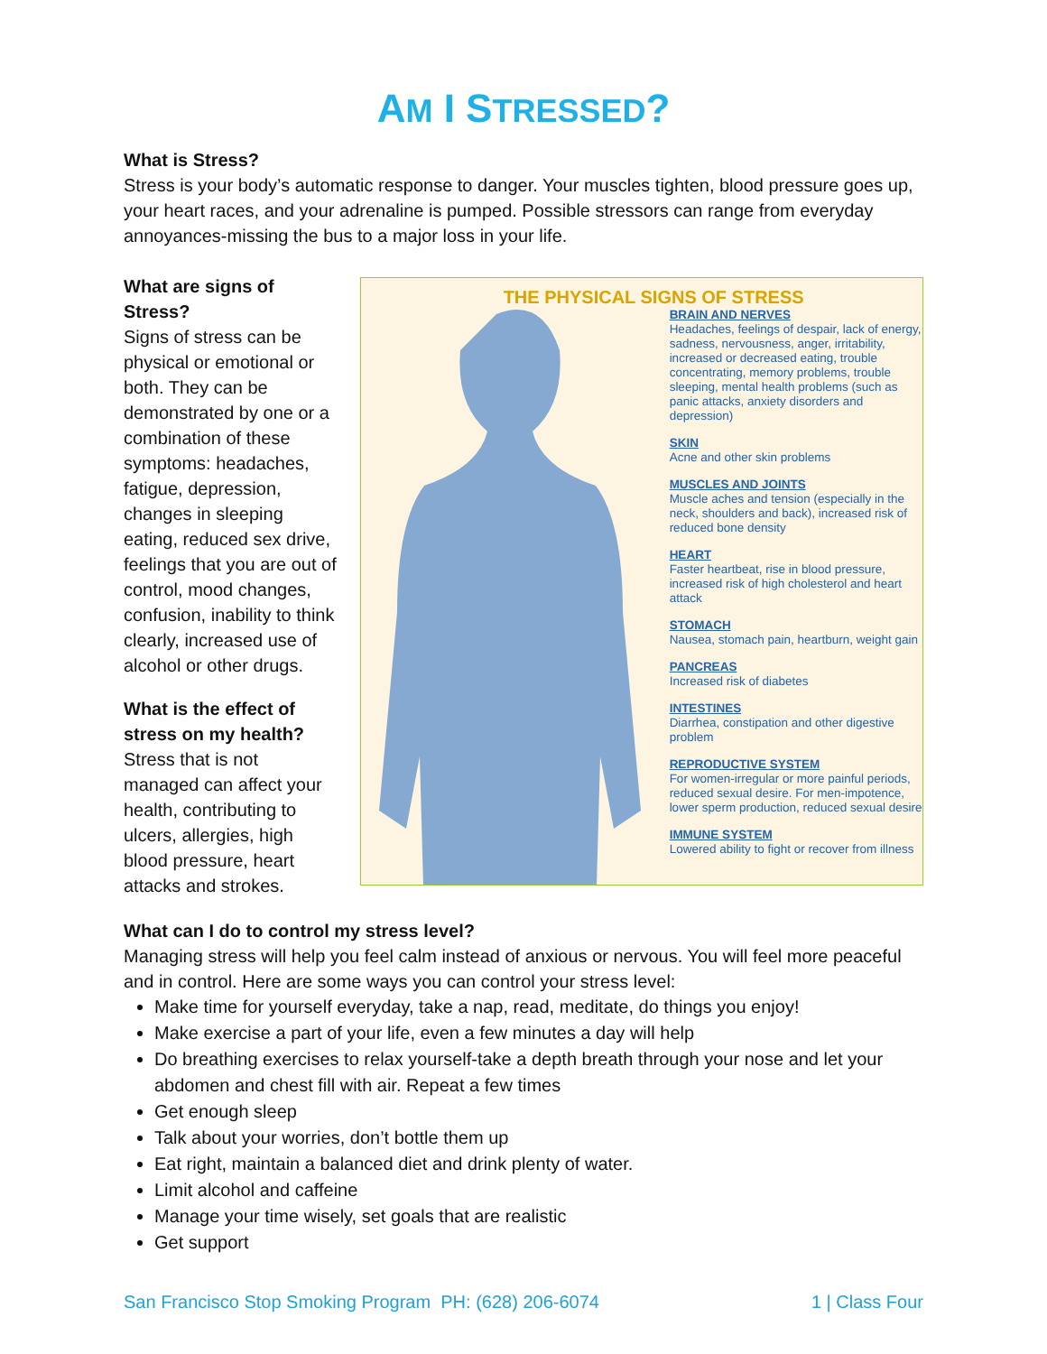AM I STRESSED?
What is Stress?
Stress is your body’s automatic response to danger. Your muscles tighten, blood pressure goes up, your heart races, and your adrenaline is pumped. Possible stressors can range from everyday annoyances-missing the bus to a major loss in your life.
What are signs of Stress?
Signs of stress can be physical or emotional or both. They can be demonstrated by one or a combination of these symptoms: headaches, fatigue, depression, changes in sleeping eating, reduced sex drive, feelings that you are out of control, mood changes, confusion, inability to think clearly, increased use of alcohol or other drugs.
What is the effect of stress on my health?
Stress that is not managed can affect your health, contributing to ulcers, allergies, high blood pressure, heart attacks and strokes.
THE PHYSICAL SIGNS OF STRESS
BRAIN AND NERVES
Headaches, feelings of despair, lack of energy, sadness, nervousness, anger, irritability, increased or decreased eating, trouble concentrating, memory problems, trouble sleeping, mental health problems (such as panic attacks, anxiety disorders and depression)
SKIN
Acne and other skin problems
MUSCLES AND JOINTS
Muscle aches and tension (especially in the neck, shoulders and back), increased risk of reduced bone density
HEART
Faster heartbeat, rise in blood pressure, increased risk of high cholesterol and heart attack
STOMACH
Nausea, stomach pain, heartburn, weight gain
PANCREAS
Increased risk of diabetes
INTESTINES
Diarrhea, constipation and other digestive problem
REPRODUCTIVE SYSTEM
For women-irregular or more painful periods, reduced sexual desire. For men-impotence, lower sperm production, reduced sexual desire
IMMUNE SYSTEM
Lowered ability to fight or recover from illness
What can I do to control my stress level?
Managing stress will help you feel calm instead of anxious or nervous. You will feel more peaceful and in control. Here are some ways you can control your stress level:
Make time for yourself everyday, take a nap, read, meditate, do things you enjoy!
Make exercise a part of your life, even a few minutes a day will help
Do breathing exercises to relax yourself-take a depth breath through your nose and let your abdomen and chest fill with air. Repeat a few times
Get enough sleep
Talk about your worries, don’t bottle them up
Eat right, maintain a balanced diet and drink plenty of water.
Limit alcohol and caffeine
Manage your time wisely, set goals that are realistic
Get support
San Francisco Stop Smoking Program PH: (628) 206-6074 1 | Class Four